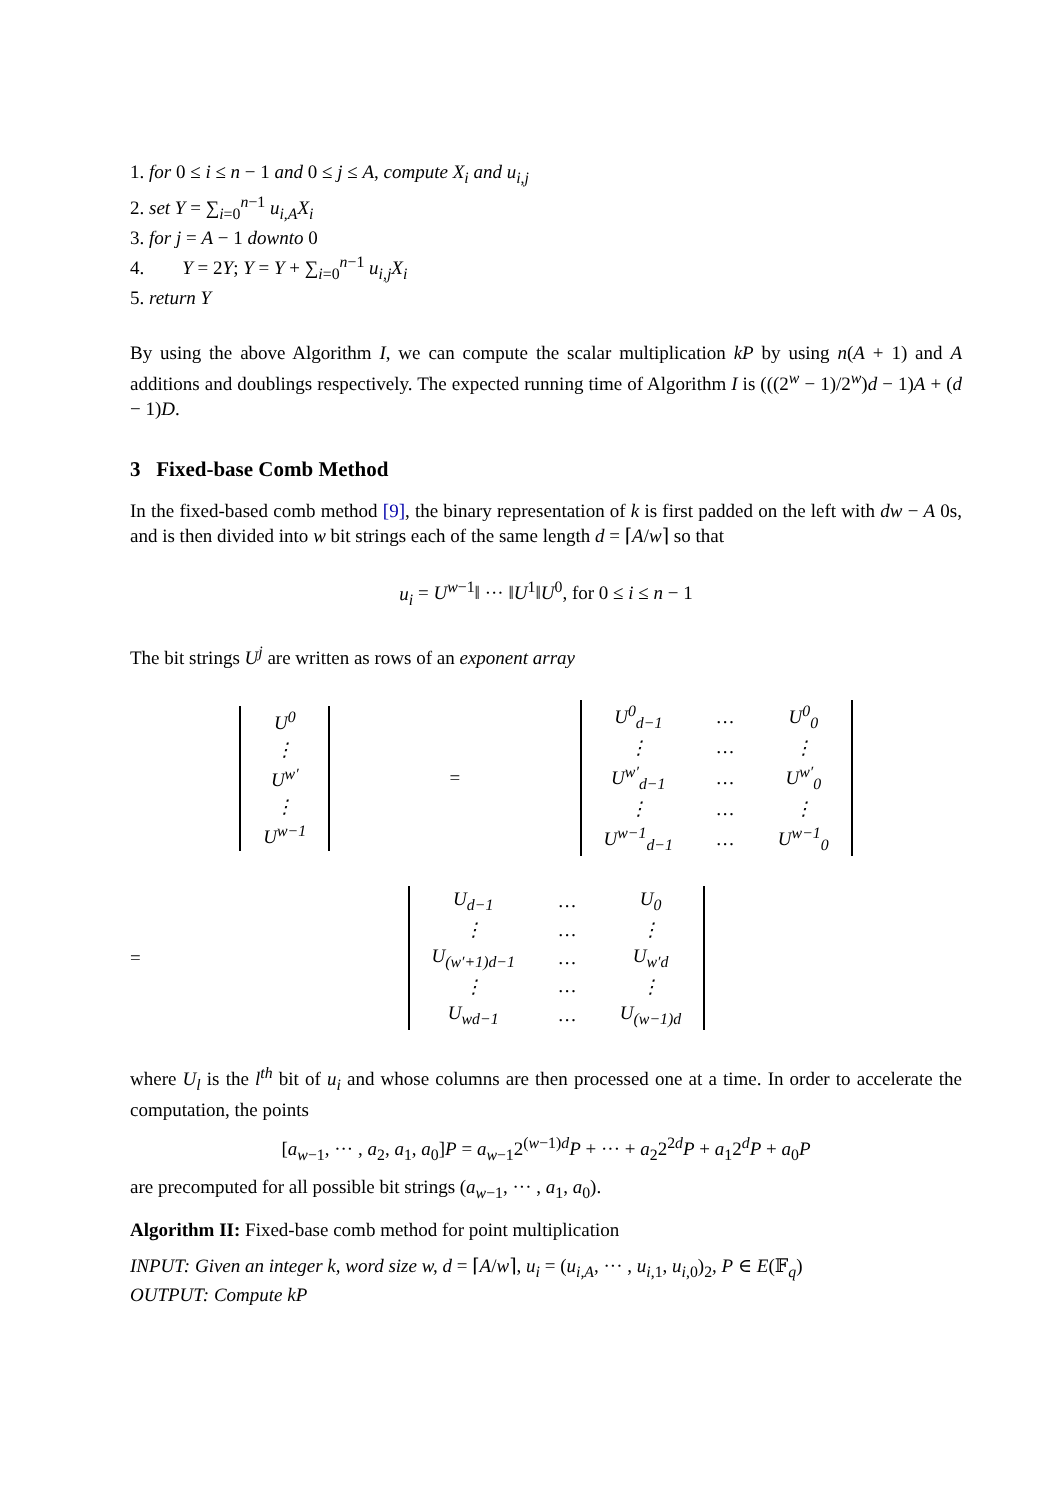1. for 0 ≤ i ≤ n − 1 and 0 ≤ j ≤ A, compute X<sub>i</sub> and u<sub>i,j</sub>
2. set Y = ∑<sub>i=0</sub><sup>n−1</sup> u<sub>i,A</sub>X<sub>i</sub>
3. for j = A − 1 downto 0
4. Y = 2Y; Y = Y + ∑<sub>i=0</sub><sup>n−1</sup> u<sub>i,j</sub>X<sub>i</sub>
5. return Y
By using the above Algorithm I, we can compute the scalar multiplication kP by using n(A + 1) and A additions and doublings respectively. The expected running time of Algorithm I is (((2<sup>w</sup> − 1)/2<sup>w</sup>)d − 1)A + (d − 1)D.
3 Fixed-base Comb Method
In the fixed-based comb method [9], the binary representation of k is first padded on the left with dw − A 0s, and is then divided into w bit strings each of the same length d = ⌈A/w⌉ so that
u<sub>i</sub> = U<sup>w−1</sup>‖ ··· ‖U<sup>1</sup>‖U<sup>0</sup>, for 0 ≤ i ≤ n − 1
The bit strings U<sup>j</sup> are written as rows of an exponent array
| U<sup>0</sup> |
| ⋮ |
| U<sup>w′</sup> |
| ⋮ |
| U<sup>w−1</sup> |
=
| U<sup>0</sup><sub>d−1</sub> | … | U<sup>0</sup><sub>0</sub> |
| ⋮ | … | ⋮ |
| U<sup>w′</sup><sub>d−1</sub> | … | U<sup>w′</sup><sub>0</sub> |
| ⋮ | … | ⋮ |
| U<sup>w−1</sup><sub>d−1</sub> | … | U<sup>w−1</sup><sub>0</sub> |
=
| U<sub>d−1</sub> | … | U<sub>0</sub> |
| ⋮ | … | ⋮ |
| U<sub>(w′+1)d−1</sub> | … | U<sub>w′d</sub> |
| ⋮ | … | ⋮ |
| U<sub>wd−1</sub> | … | U<sub>(w−1)d</sub> |
where U<sub>l</sub> is the l<sup>th</sup> bit of u<sub>i</sub> and whose columns are then processed one at a time. In order to accelerate the computation, the points
[a<sub>w−1</sub>, ··· , a<sub>2</sub>, a<sub>1</sub>, a<sub>0</sub>]P = a<sub>w−1</sub>2<sup>(w−1)d</sup>P + ··· + a<sub>2</sub>2<sup>2d</sup>P + a<sub>1</sub>2<sup>d</sup>P + a<sub>0</sub>P
are precomputed for all possible bit strings (a<sub>w−1</sub>, ··· , a<sub>1</sub>, a<sub>0</sub>).
Algorithm II: Fixed-base comb method for point multiplication
INPUT: Given an integer k, word size w, d = ⌈A/w⌉, u<sub>i</sub> = (u<sub>i,A</sub>, ··· , u<sub>i,1</sub>, u<sub>i,0</sub>)<sub>2</sub>, P ∈ E(𝔽<sub>q</sub>)
OUTPUT: Compute kP